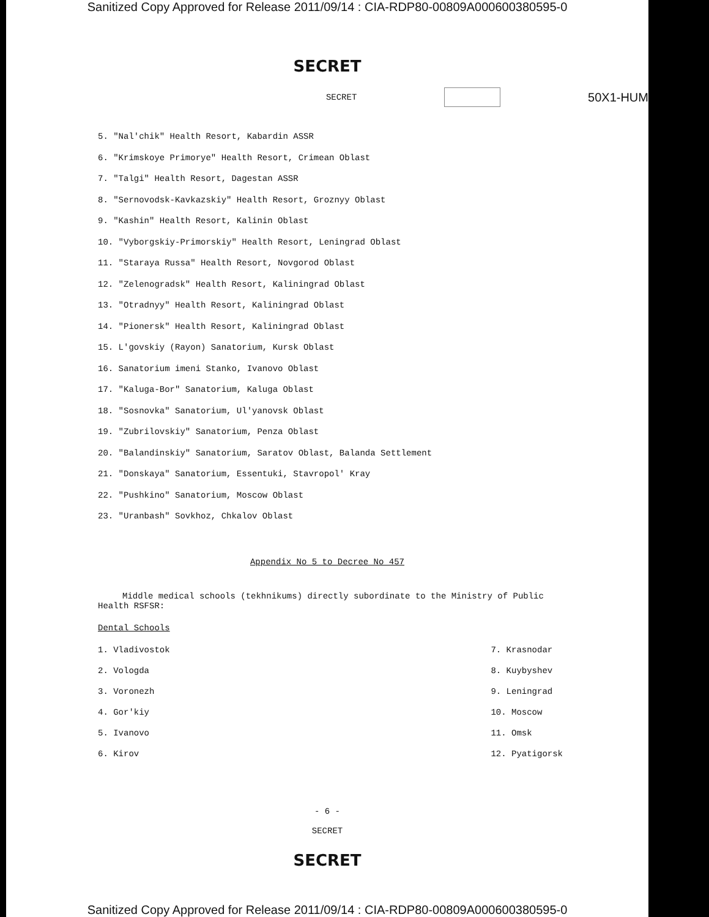Sanitized Copy Approved for Release 2011/09/14 : CIA-RDP80-00809A000600380595-0
SECRET
SECRET 50X1-HUM
5. "Nal'chik" Health Resort, Kabardin ASSR
6. "Krimskoye Primorye" Health Resort, Crimean Oblast
7. "Talgi" Health Resort, Dagestan ASSR
8. "Sernovodsk-Kavkazskiy" Health Resort, Groznyy Oblast
9. "Kashin" Health Resort, Kalinin Oblast
10. "Vyborgskiy-Primorskiy" Health Resort, Leningrad Oblast
11. "Staraya Russa" Health Resort, Novgorod Oblast
12. "Zelenogradsk" Health Resort, Kaliningrad Oblast
13. "Otradnyy" Health Resort, Kaliningrad Oblast
14. "Pionersk" Health Resort, Kaliningrad Oblast
15. L'govskiy (Rayon) Sanatorium, Kursk Oblast
16. Sanatorium imeni Stanko, Ivanovo Oblast
17. "Kaluga-Bor" Sanatorium, Kaluga Oblast
18. "Sosnovka" Sanatorium, Ul'yanovsk Oblast
19. "Zubrilovskiy" Sanatorium, Penza Oblast
20. "Balandinskiy" Sanatorium, Saratov Oblast, Balanda Settlement
21. "Donskaya" Sanatorium, Essentuki, Stavropol' Kray
22. "Pushkino" Sanatorium, Moscow Oblast
23. "Uranbash" Sovkhoz, Chkalov Oblast
Appendix No 5 to Decree No 457
Middle medical schools (tekhnikums) directly subordinate to the Ministry of Public Health RSFSR:
Dental Schools
1. Vladivostok
2. Vologda
3. Voronezh
4. Gor'kiy
5. Ivanovo
6. Kirov
7. Krasnodar
8. Kuybyshev
9. Leningrad
10. Moscow
11. Omsk
12. Pyatigorsk
- 6 -
SECRET
SECRET
Sanitized Copy Approved for Release 2011/09/14 : CIA-RDP80-00809A000600380595-0